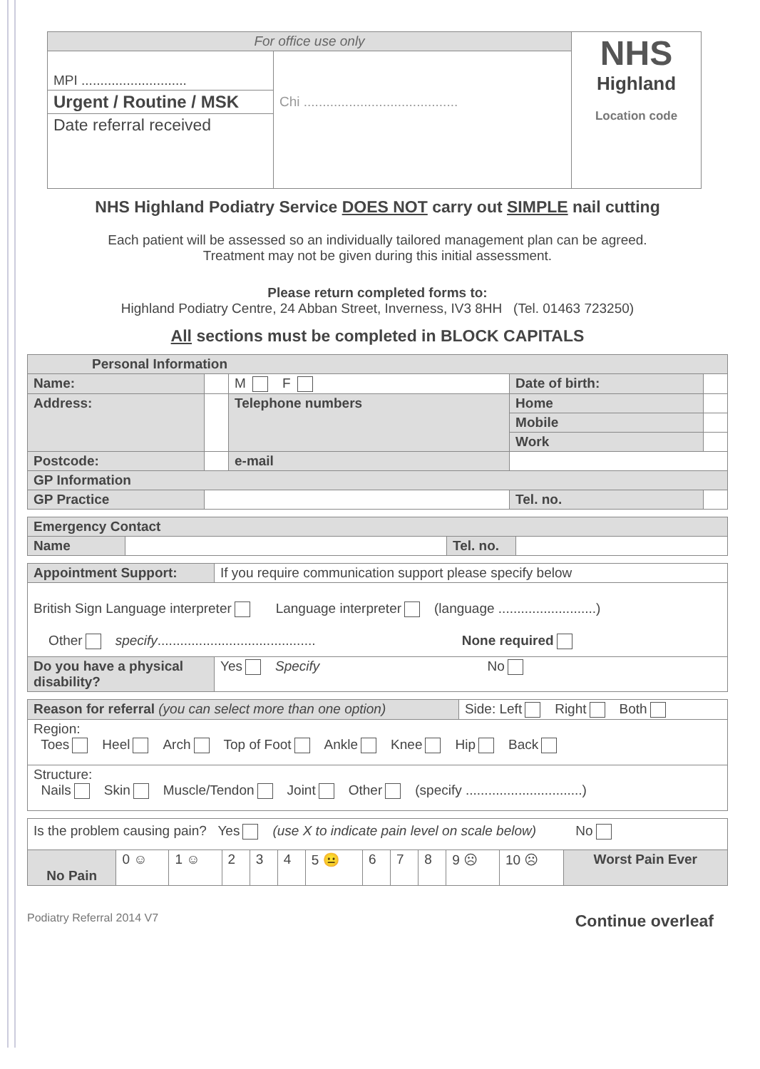| For office use only | | NHS Highland Location code |
| MPI ............................ | Chi ......................................... | |
| Urgent / Routine / MSK | | |
| Date referral received | | |
NHS Highland Podiatry Service DOES NOT carry out SIMPLE nail cutting
Each patient will be assessed so an individually tailored management plan can be agreed.
Treatment may not be given during this initial assessment.
Please return completed forms to:
Highland Podiatry Centre, 24 Abban Street, Inverness, IV3 8HH (Tel. 01463 723250)
All sections must be completed in BLOCK CAPITALS
| Personal Information | | | | |
| Name: | | M F | Date of birth: | |
| Address: | | Telephone numbers | Home | |
| | | | Mobile | |
| | | | Work | |
| Postcode: | | e-mail | | |
| GP Information | | | | |
| GP Practice | | | Tel. no. | |
| Emergency Contact | | | |
| Name | | Tel. no. | |
| Appointment Support: | If you require communication support please specify below |
| British Sign Language interpreter Language interpreter (language ..........................) Other specify .......................................... None required | |
| Do you have a physical disability? | Yes Specify No |
| Reason for referral (you can select more than one option) | Side: Left Right Both |
| Region: Toes Heel Arch Top of Foot Ankle Knee Hip Back | |
| Structure: Nails Skin Muscle/Tendon Joint Other (specify ...............................) | |
| Is the problem causing pain? Yes (use X to indicate pain level on scale below) No | | | | | | | | | | | | |
| No Pain | 0 ☺ | 1 ☺ | 2 | 3 | 4 | 5 😐 | 6 | 7 | 8 | 9 ☹ | 10 ☹ | Worst Pain Ever |
Podiatry Referral 2014 V7 Continue overleaf